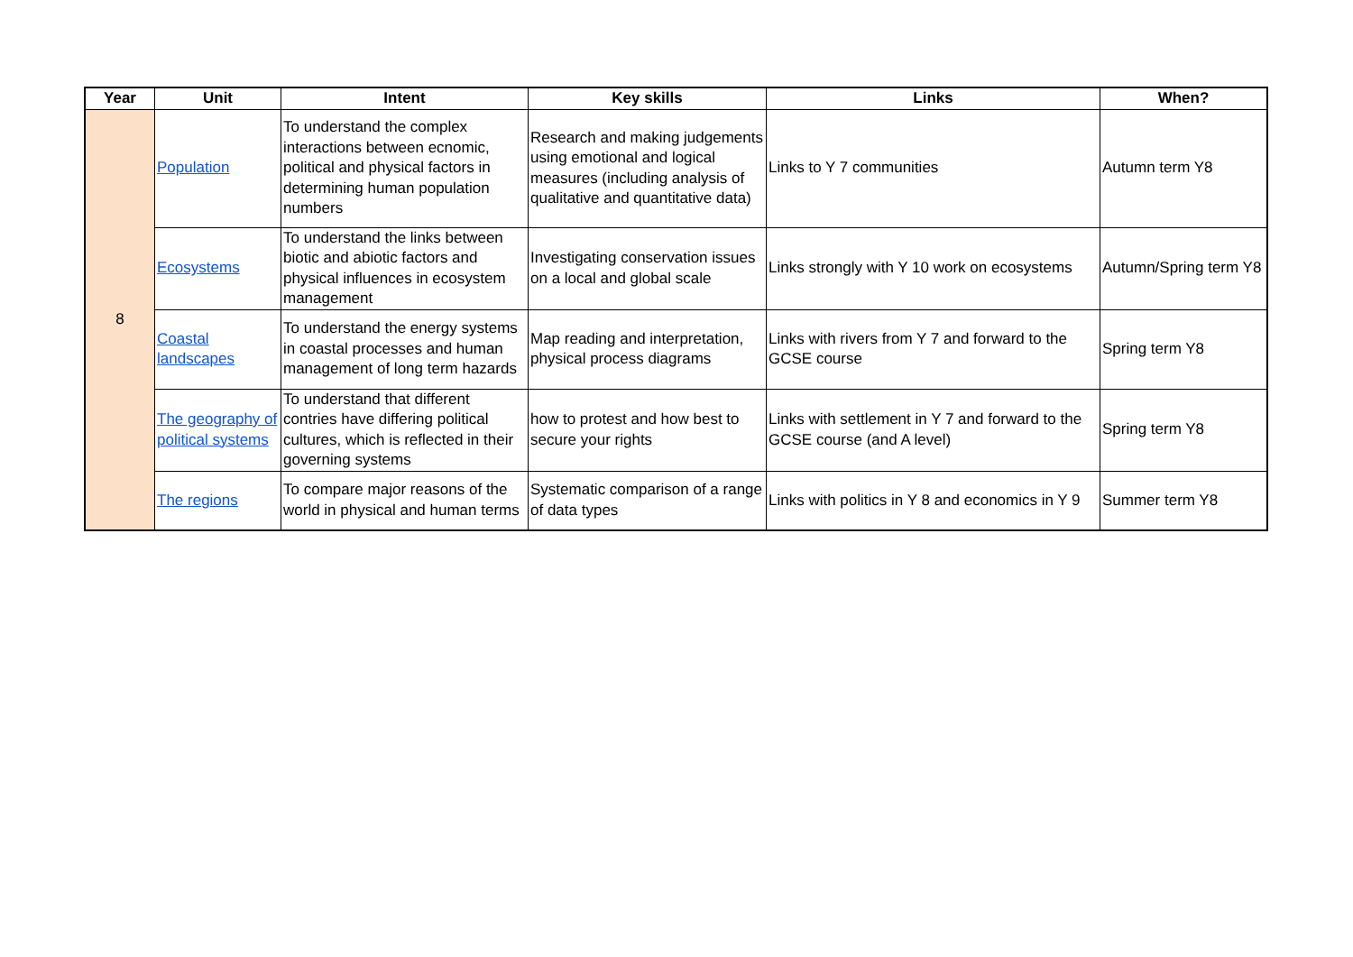| Year | Unit | Intent | Key skills | Links | When? |
| --- | --- | --- | --- | --- | --- |
| 8 | Population | To understand the complex interactions between ecnomic, political and physical factors in determining human population numbers | Research and making judgements using emotional and logical measures (including analysis of qualitative and quantitative data) | Links to Y 7 communities | Autumn term Y8 |
| | Ecosystems | To understand the links between biotic and abiotic factors and physical influences in ecosystem management | Investigating conservation issues on a local and global scale | Links strongly with Y 10 work on ecosystems | Autumn/Spring term Y8 |
| | Coastal landscapes | To understand the energy systems in coastal processes and human management of long term hazards | Map reading and interpretation, physical process diagrams | Links with rivers from Y 7 and forward to the GCSE course | Spring term Y8 |
| | The geography of political systems | To understand that different contries have differing political cultures, which is reflected in their governing systems | how to protest and how best to secure your rights | Links with settlement in Y 7 and forward to the GCSE course (and A level) | Spring term Y8 |
| | The regions | To compare major reasons of the world in physical and human terms | Systematic comparison of a range of data types | Links with politics in Y 8 and economics in Y 9 | Summer term Y8 |